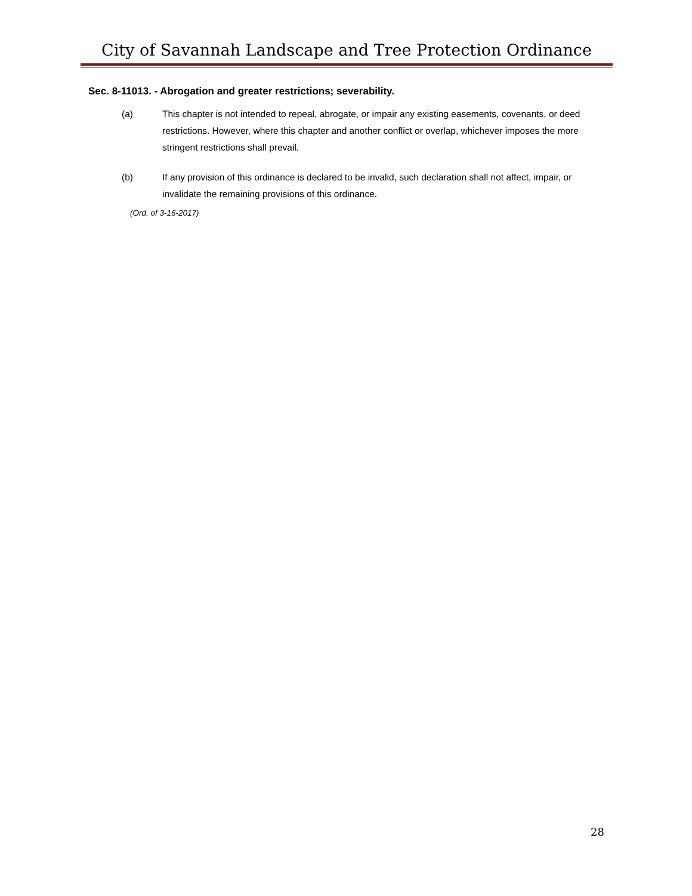City of Savannah Landscape and Tree Protection Ordinance
Sec. 8-11013. - Abrogation and greater restrictions; severability.
(a) This chapter is not intended to repeal, abrogate, or impair any existing easements, covenants, or deed restrictions. However, where this chapter and another conflict or overlap, whichever imposes the more stringent restrictions shall prevail.
(b) If any provision of this ordinance is declared to be invalid, such declaration shall not affect, impair, or invalidate the remaining provisions of this ordinance.
(Ord. of 3-16-2017)
28